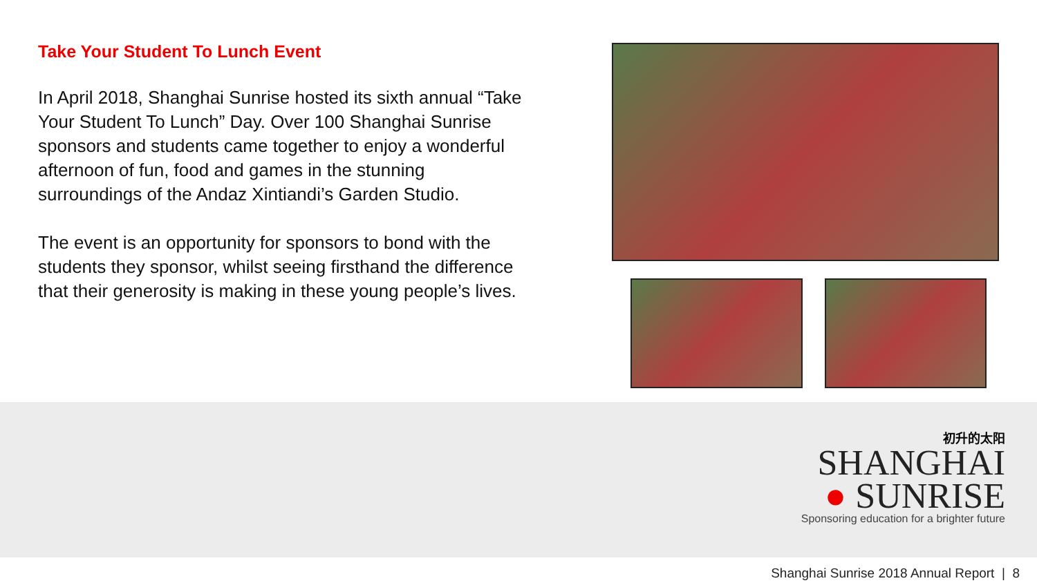Take Your Student To Lunch Event
In April 2018, Shanghai Sunrise hosted its sixth annual “Take Your Student To Lunch” Day. Over 100 Shanghai Sunrise sponsors and students came together to enjoy a wonderful afternoon of fun, food and games in the stunning surroundings of the Andaz Xintiandi’s Garden Studio.
The event is an opportunity for sponsors to bond with the students they sponsor, whilst seeing firsthand the difference that their generosity is making in these young people’s lives.
初升的太阳
SHANGHAI
● SUNRISE
Sponsoring education for a brighter future
Shanghai Sunrise 2018 Annual Report | 8